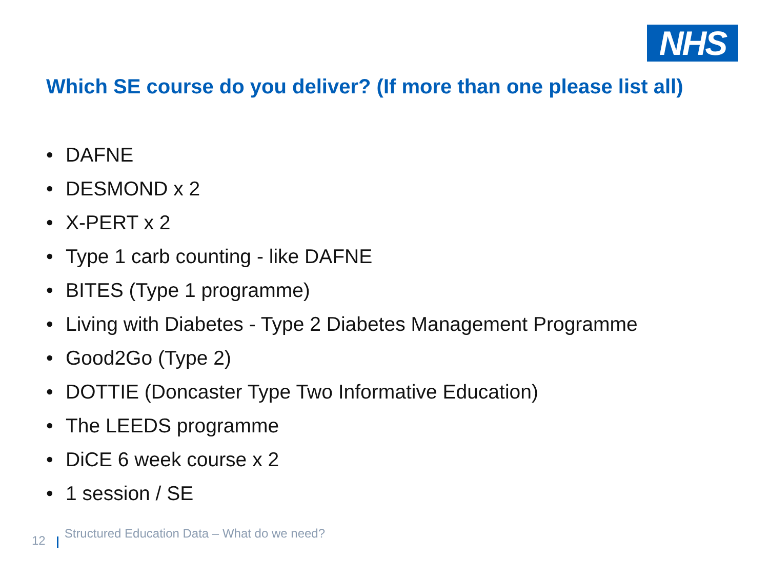NHS
Which SE course do you deliver? (If more than one please list all)
• DAFNE
• DESMOND x 2
• X-PERT x 2
• Type 1 carb counting - like DAFNE
• BITES (Type 1 programme)
• Living with Diabetes - Type 2 Diabetes Management Programme
• Good2Go (Type 2)
• DOTTIE (Doncaster Type Two Informative Education)
• The LEEDS programme
• DiCE 6 week course x 2
• 1 session / SE
12 Structured Education Data – What do we need?